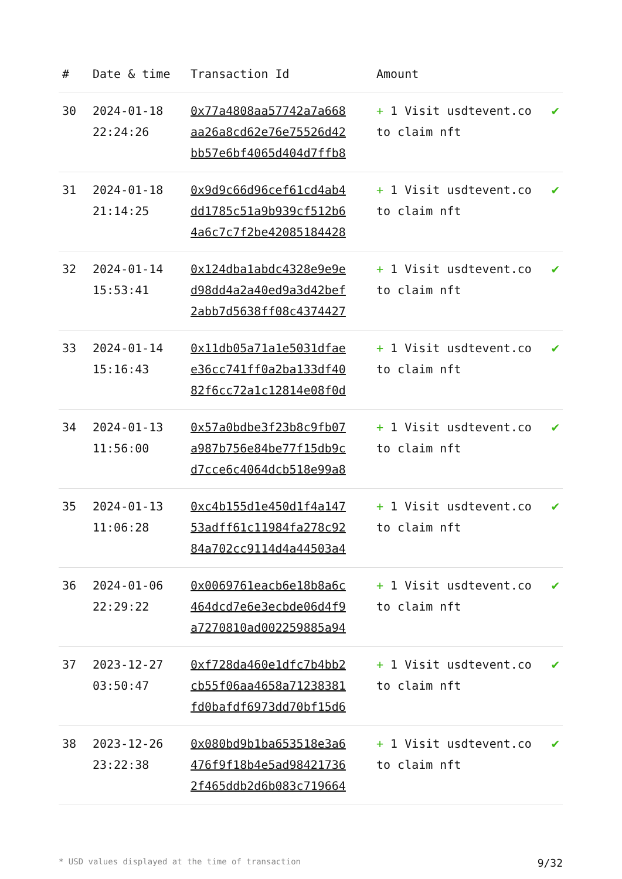| # | Date & time | Transaction Id | Amount | |
| --- | --- | --- | --- | --- |
| 30 | 2024-01-18 22:24:26 | 0x77a4808aa57742a7a668 aa26a8cd62e76e75526d42 bb57e6bf4065d404d7ffb8 | + 1 Visit usdtevent.co to claim nft | ✔ |
| 31 | 2024-01-18 21:14:25 | 0x9d9c66d96cef61cd4ab4 dd1785c51a9b939cf512b6 4a6c7c7f2be42085184428 | + 1 Visit usdtevent.co to claim nft | ✔ |
| 32 | 2024-01-14 15:53:41 | 0x124dba1abdc4328e9e9e d98dd4a2a40ed9a3d42bef 2abb7d5638ff08c4374427 | + 1 Visit usdtevent.co to claim nft | ✔ |
| 33 | 2024-01-14 15:16:43 | 0x11db05a71a1e5031dfae e36cc741ff0a2ba133df40 82f6cc72a1c12814e08f0d | + 1 Visit usdtevent.co to claim nft | ✔ |
| 34 | 2024-01-13 11:56:00 | 0x57a0bdbe3f23b8c9fb07 a987b756e84be77f15db9c d7cce6c4064dcb518e99a8 | + 1 Visit usdtevent.co to claim nft | ✔ |
| 35 | 2024-01-13 11:06:28 | 0xc4b155d1e450d1f4a147 53adff61c11984fa278c92 84a702cc9114d4a44503a4 | + 1 Visit usdtevent.co to claim nft | ✔ |
| 36 | 2024-01-06 22:29:22 | 0x0069761eacb6e18b8a6c 464dcd7e6e3ecbde06d4f9 a7270810ad002259885a94 | + 1 Visit usdtevent.co to claim nft | ✔ |
| 37 | 2023-12-27 03:50:47 | 0xf728da460e1dfc7b4bb2 cb55f06aa4658a71238381 fd0bafdf6973dd70bf15d6 | + 1 Visit usdtevent.co to claim nft | ✔ |
| 38 | 2023-12-26 23:22:38 | 0x080bd9b1ba653518e3a6 476f9f18b4e5ad98421736 2f465ddb2d6b083c719664 | + 1 Visit usdtevent.co to claim nft | ✔ |
* USD values displayed at the time of transaction 9/32